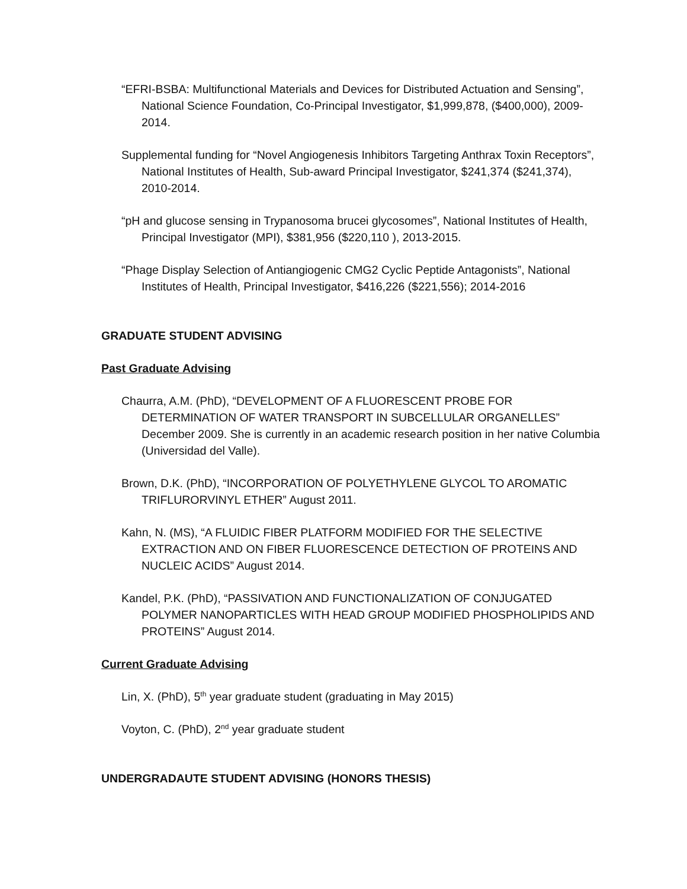“EFRI-BSBA: Multifunctional Materials and Devices for Distributed Actuation and Sensing”, National Science Foundation, Co-Principal Investigator, $1,999,878, ($400,000), 2009-2014.
Supplemental funding for “Novel Angiogenesis Inhibitors Targeting Anthrax Toxin Receptors”, National Institutes of Health, Sub-award Principal Investigator, $241,374 ($241,374), 2010-2014.
“pH and glucose sensing in Trypanosoma brucei glycosomes”, National Institutes of Health, Principal Investigator (MPI), $381,956 ($220,110 ), 2013-2015.
“Phage Display Selection of Antiangiogenic CMG2 Cyclic Peptide Antagonists”, National Institutes of Health, Principal Investigator, $416,226 ($221,556); 2014-2016
GRADUATE STUDENT ADVISING
Past Graduate Advising
Chaurra, A.M. (PhD), “DEVELOPMENT OF A FLUORESCENT PROBE FOR DETERMINATION OF WATER TRANSPORT IN SUBCELLULAR ORGANELLES” December 2009. She is currently in an academic research position in her native Columbia (Universidad del Valle).
Brown, D.K. (PhD), “INCORPORATION OF POLYETHYLENE GLYCOL TO AROMATIC TRIFLURORVINYL ETHER” August 2011.
Kahn, N. (MS), “A FLUIDIC FIBER PLATFORM MODIFIED FOR THE SELECTIVE EXTRACTION AND ON FIBER FLUORESCENCE DETECTION OF PROTEINS AND NUCLEIC ACIDS” August 2014.
Kandel, P.K. (PhD), “PASSIVATION AND FUNCTIONALIZATION OF CONJUGATED POLYMER NANOPARTICLES WITH HEAD GROUP MODIFIED PHOSPHOLIPIDS AND PROTEINS” August 2014.
Current Graduate Advising
Lin, X. (PhD), 5<sup>th</sup> year graduate student (graduating in May 2015)
Voyton, C. (PhD), 2<sup>nd</sup> year graduate student
UNDERGRADAUTE STUDENT ADVISING (HONORS THESIS)